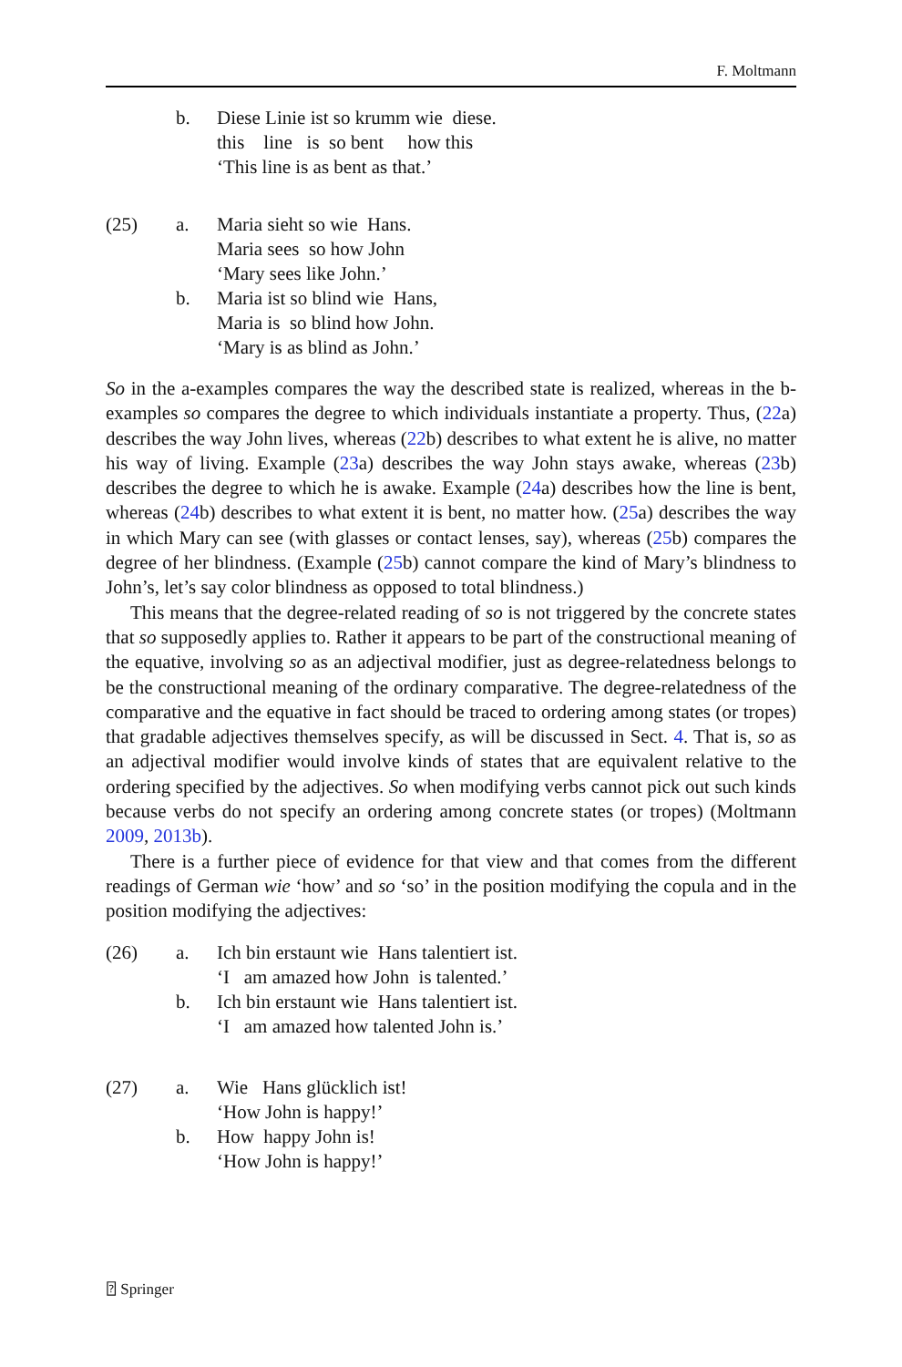F. Moltmann
b.
Diese Linie ist so krumm wie diese.
this line is so bent how this
‘This line is as bent as that.’
(25)
a.
Maria sieht so wie Hans.
Maria sees so how John
‘Mary sees like John.’
b.
Maria ist so blind wie Hans,
Maria is so blind how John.
‘Mary is as blind as John.’
So in the a-examples compares the way the described state is realized, whereas in the b-examples so compares the degree to which individuals instantiate a property. Thus, (22a) describes the way John lives, whereas (22b) describes to what extent he is alive, no matter his way of living. Example (23a) describes the way John stays awake, whereas (23b) describes the degree to which he is awake. Example (24a) describes how the line is bent, whereas (24b) describes to what extent it is bent, no matter how. (25a) describes the way in which Mary can see (with glasses or contact lenses, say), whereas (25b) compares the degree of her blindness. (Example (25b) cannot compare the kind of Mary’s blindness to John’s, let’s say color blindness as opposed to total blindness.)
This means that the degree-related reading of so is not triggered by the concrete states that so supposedly applies to. Rather it appears to be part of the constructional meaning of the equative, involving so as an adjectival modifier, just as degree-relatedness belongs to be the constructional meaning of the ordinary comparative. The degree-relatedness of the comparative and the equative in fact should be traced to ordering among states (or tropes) that gradable adjectives themselves specify, as will be discussed in Sect. 4. That is, so as an adjectival modifier would involve kinds of states that are equivalent relative to the ordering specified by the adjectives. So when modifying verbs cannot pick out such kinds because verbs do not specify an ordering among concrete states (or tropes) (Moltmann 2009, 2013b).
There is a further piece of evidence for that view and that comes from the different readings of German wie ‘how’ and so ‘so’ in the position modifying the copula and in the position modifying the adjectives:
(26)
a.
Ich bin erstaunt wie Hans talentiert ist.
‘I am amazed how John is talented.’
b.
Ich bin erstaunt wie Hans talentiert ist.
‘I am amazed how talented John is.’
(27)
a.
Wie Hans glücklich ist!
‘How John is happy!’
b.
How happy John is!
‘How John is happy!’
⍰ Springer